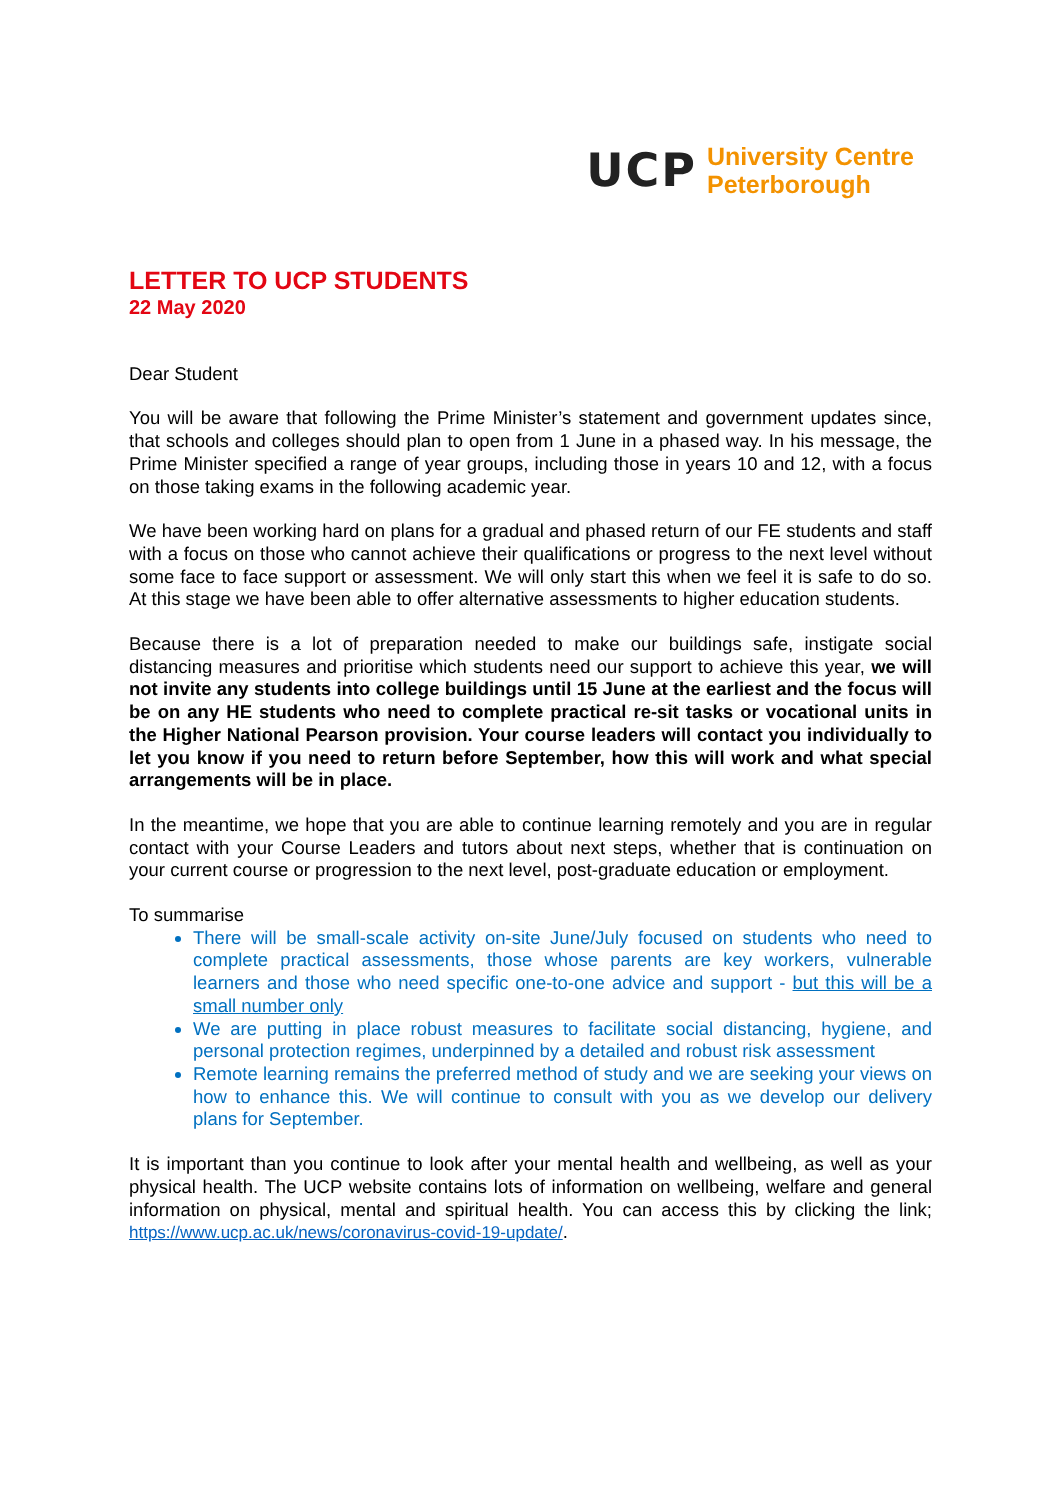UCP
University Centre
Peterborough
LETTER TO UCP STUDENTS
22 May 2020
Dear Student
You will be aware that following the Prime Minister’s statement and government updates since, that schools and colleges should plan to open from 1 June in a phased way. In his message, the Prime Minister specified a range of year groups, including those in years 10 and 12, with a focus on those taking exams in the following academic year.
We have been working hard on plans for a gradual and phased return of our FE students and staff with a focus on those who cannot achieve their qualifications or progress to the next level without some face to face support or assessment. We will only start this when we feel it is safe to do so. At this stage we have been able to offer alternative assessments to higher education students.
Because there is a lot of preparation needed to make our buildings safe, instigate social distancing measures and prioritise which students need our support to achieve this year, we will not invite any students into college buildings until 15 June at the earliest and the focus will be on any HE students who need to complete practical re-sit tasks or vocational units in the Higher National Pearson provision. Your course leaders will contact you individually to let you know if you need to return before September, how this will work and what special arrangements will be in place.
In the meantime, we hope that you are able to continue learning remotely and you are in regular contact with your Course Leaders and tutors about next steps, whether that is continuation on your current course or progression to the next level, post-graduate education or employment.
To summarise
There will be small-scale activity on-site June/July focused on students who need to complete practical assessments, those whose parents are key workers, vulnerable learners and those who need specific one-to-one advice and support - but this will be a small number only
We are putting in place robust measures to facilitate social distancing, hygiene, and personal protection regimes, underpinned by a detailed and robust risk assessment
Remote learning remains the preferred method of study and we are seeking your views on how to enhance this. We will continue to consult with you as we develop our delivery plans for September.
It is important than you continue to look after your mental health and wellbeing, as well as your physical health. The UCP website contains lots of information on wellbeing, welfare and general information on physical, mental and spiritual health. You can access this by clicking the link; https://www.ucp.ac.uk/news/coronavirus-covid-19-update/.